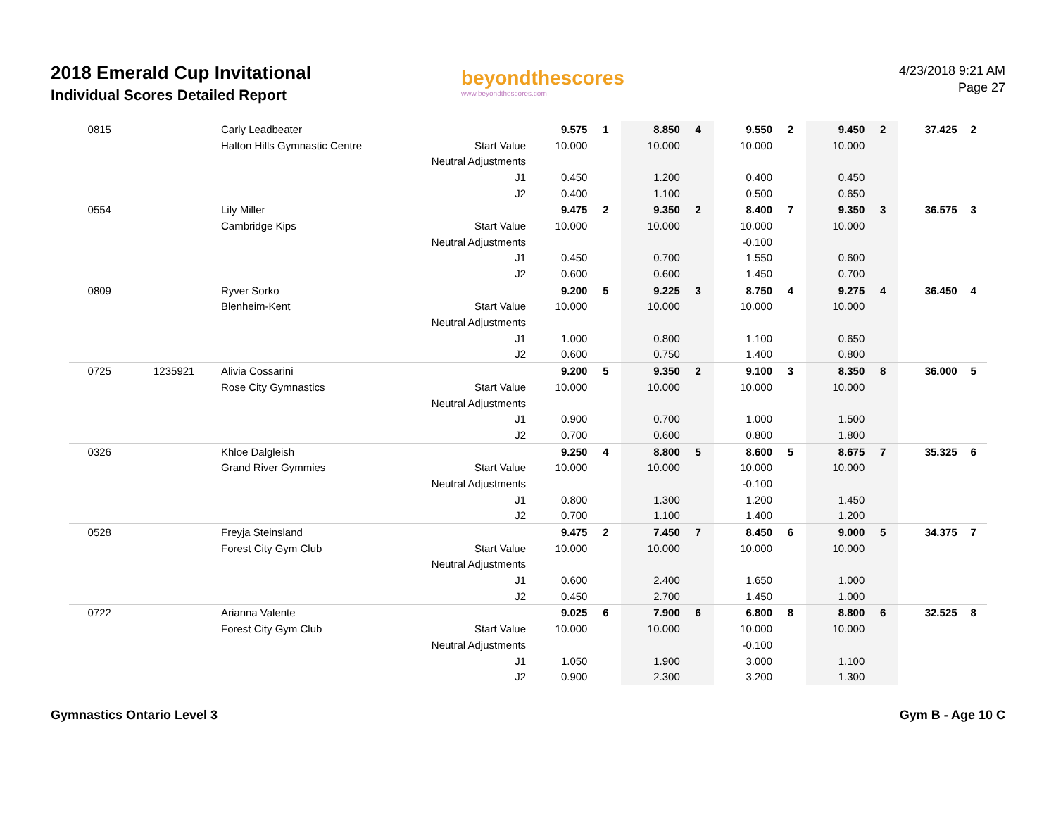2018 Emerald Cup Invitational
Individual Scores Detailed Report
beyondthescores
www.beyondthescores.com
4/23/2018 9:21 AM
Page 27
| 0815 | | Carly Leadbeater | | 9.575 | 1 | 8.850 | 4 | 9.550 | 2 | 9.450 | 2 | 37.425 | 2 |
| | | Halton Hills Gymnastic Centre | Start Value | 10.000 | | 10.000 | | 10.000 | | 10.000 | | | |
| | | | Neutral Adjustments | | | | | | | | | | |
| | | | J1 | 0.450 | | 1.200 | | 0.400 | | 0.450 | | | |
| | | | J2 | 0.400 | | 1.100 | | 0.500 | | 0.650 | | | |
| 0554 | | Lily Miller | | 9.475 | 2 | 9.350 | 2 | 8.400 | 7 | 9.350 | 3 | 36.575 | 3 |
| | | Cambridge Kips | Start Value | 10.000 | | 10.000 | | 10.000 | | 10.000 | | | |
| | | | Neutral Adjustments | | | | | -0.100 | | | | | |
| | | | J1 | 0.450 | | 0.700 | | 1.550 | | 0.600 | | | |
| | | | J2 | 0.600 | | 0.600 | | 1.450 | | 0.700 | | | |
| 0809 | | Ryver Sorko | | 9.200 | 5 | 9.225 | 3 | 8.750 | 4 | 9.275 | 4 | 36.450 | 4 |
| | | Blenheim-Kent | Start Value | 10.000 | | 10.000 | | 10.000 | | 10.000 | | | |
| | | | Neutral Adjustments | | | | | | | | | | |
| | | | J1 | 1.000 | | 0.800 | | 1.100 | | 0.650 | | | |
| | | | J2 | 0.600 | | 0.750 | | 1.400 | | 0.800 | | | |
| 0725 | 1235921 | Alivia Cossarini | | 9.200 | 5 | 9.350 | 2 | 9.100 | 3 | 8.350 | 8 | 36.000 | 5 |
| | | Rose City Gymnastics | Start Value | 10.000 | | 10.000 | | 10.000 | | 10.000 | | | |
| | | | Neutral Adjustments | | | | | | | | | | |
| | | | J1 | 0.900 | | 0.700 | | 1.000 | | 1.500 | | | |
| | | | J2 | 0.700 | | 0.600 | | 0.800 | | 1.800 | | | |
| 0326 | | Khloe Dalgleish | | 9.250 | 4 | 8.800 | 5 | 8.600 | 5 | 8.675 | 7 | 35.325 | 6 |
| | | Grand River Gymmies | Start Value | 10.000 | | 10.000 | | 10.000 | | 10.000 | | | |
| | | | Neutral Adjustments | | | | | -0.100 | | | | | |
| | | | J1 | 0.800 | | 1.300 | | 1.200 | | 1.450 | | | |
| | | | J2 | 0.700 | | 1.100 | | 1.400 | | 1.200 | | | |
| 0528 | | Freyja Steinsland | | 9.475 | 2 | 7.450 | 7 | 8.450 | 6 | 9.000 | 5 | 34.375 | 7 |
| | | Forest City Gym Club | Start Value | 10.000 | | 10.000 | | 10.000 | | 10.000 | | | |
| | | | Neutral Adjustments | | | | | | | | | | |
| | | | J1 | 0.600 | | 2.400 | | 1.650 | | 1.000 | | | |
| | | | J2 | 0.450 | | 2.700 | | 1.450 | | 1.000 | | | |
| 0722 | | Arianna Valente | | 9.025 | 6 | 7.900 | 6 | 6.800 | 8 | 8.800 | 6 | 32.525 | 8 |
| | | Forest City Gym Club | Start Value | 10.000 | | 10.000 | | 10.000 | | 10.000 | | | |
| | | | Neutral Adjustments | | | | | -0.100 | | | | | |
| | | | J1 | 1.050 | | 1.900 | | 3.000 | | 1.100 | | | |
| | | | J2 | 0.900 | | 2.300 | | 3.200 | | 1.300 | | | |
Gymnastics Ontario Level 3 Gym B - Age 10 C